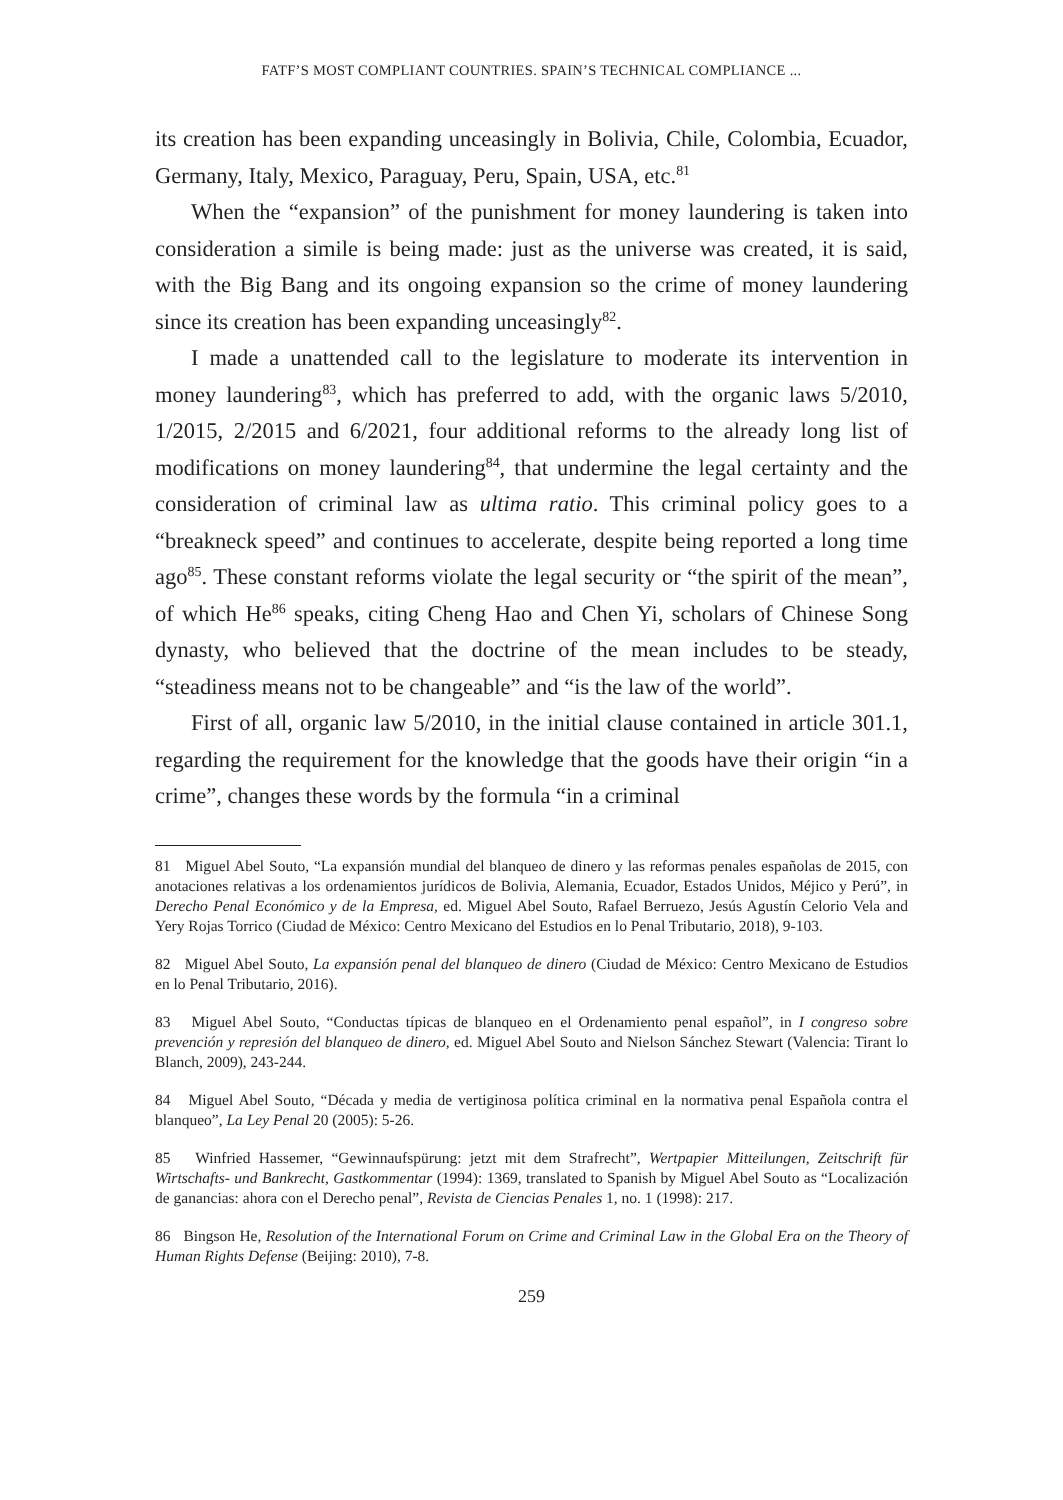FATF’S MOST COMPLIANT COUNTRIES. SPAIN’S TECHNICAL COMPLIANCE ...
its creation has been expanding unceasingly in Bolivia, Chile, Colombia, Ecuador, Germany, Italy, Mexico, Paraguay, Peru, Spain, USA, etc.<sup>81</sup>
When the “expansion” of the punishment for money laundering is taken into consideration a simile is being made: just as the universe was created, it is said, with the Big Bang and its ongoing expansion so the crime of money laundering since its creation has been expanding unceasingly<sup>82</sup>.
I made a unattended call to the legislature to moderate its intervention in money laundering<sup>83</sup>, which has preferred to add, with the organic laws 5/2010, 1/2015, 2/2015 and 6/2021, four additional reforms to the already long list of modifications on money laundering<sup>84</sup>, that undermine the legal certainty and the consideration of criminal law as ultima ratio. This criminal policy goes to a “breakneck speed” and continues to accelerate, despite being reported a long time ago<sup>85</sup>. These constant reforms violate the legal security or “the spirit of the mean”, of which He<sup>86</sup> speaks, citing Cheng Hao and Chen Yi, scholars of Chinese Song dynasty, who believed that the doctrine of the mean includes to be steady, “steadiness means not to be changeable” and “is the law of the world”.
First of all, organic law 5/2010, in the initial clause contained in article 301.1, regarding the requirement for the knowledge that the goods have their origin “in a crime”, changes these words by the formula “in a criminal
81 Miguel Abel Souto, “La expansión mundial del blanqueo de dinero y las reformas penales españolas de 2015, con anotaciones relativas a los ordenamientos jurídicos de Bolivia, Alemania, Ecuador, Estados Unidos, Méjico y Perú”, in Derecho Penal Económico y de la Empresa, ed. Miguel Abel Souto, Rafael Berruezo, Jesús Agustín Celorio Vela and Yery Rojas Torrico (Ciudad de México: Centro Mexicano del Estudios en lo Penal Tributario, 2018), 9-103.
82 Miguel Abel Souto, La expansión penal del blanqueo de dinero (Ciudad de México: Centro Mexicano de Estudios en lo Penal Tributario, 2016).
83 Miguel Abel Souto, “Conductas típicas de blanqueo en el Ordenamiento penal español”, in I congreso sobre prevención y represión del blanqueo de dinero, ed. Miguel Abel Souto and Nielson Sánchez Stewart (Valencia: Tirant lo Blanch, 2009), 243-244.
84 Miguel Abel Souto, “Década y media de vertiginosa política criminal en la normativa penal Española contra el blanqueo”, La Ley Penal 20 (2005): 5-26.
85 Winfried Hassemer, “Gewinnaufspürung: jetzt mit dem Strafrecht”, Wertpapier Mitteilungen, Zeitschrift für Wirtschafts- und Bankrecht, Gastkommentar (1994): 1369, translated to Spanish by Miguel Abel Souto as “Localización de ganancias: ahora con el Derecho penal”, Revista de Ciencias Penales 1, no. 1 (1998): 217.
86 Bingson He, Resolution of the International Forum on Crime and Criminal Law in the Global Era on the Theory of Human Rights Defense (Beijing: 2010), 7-8.
259